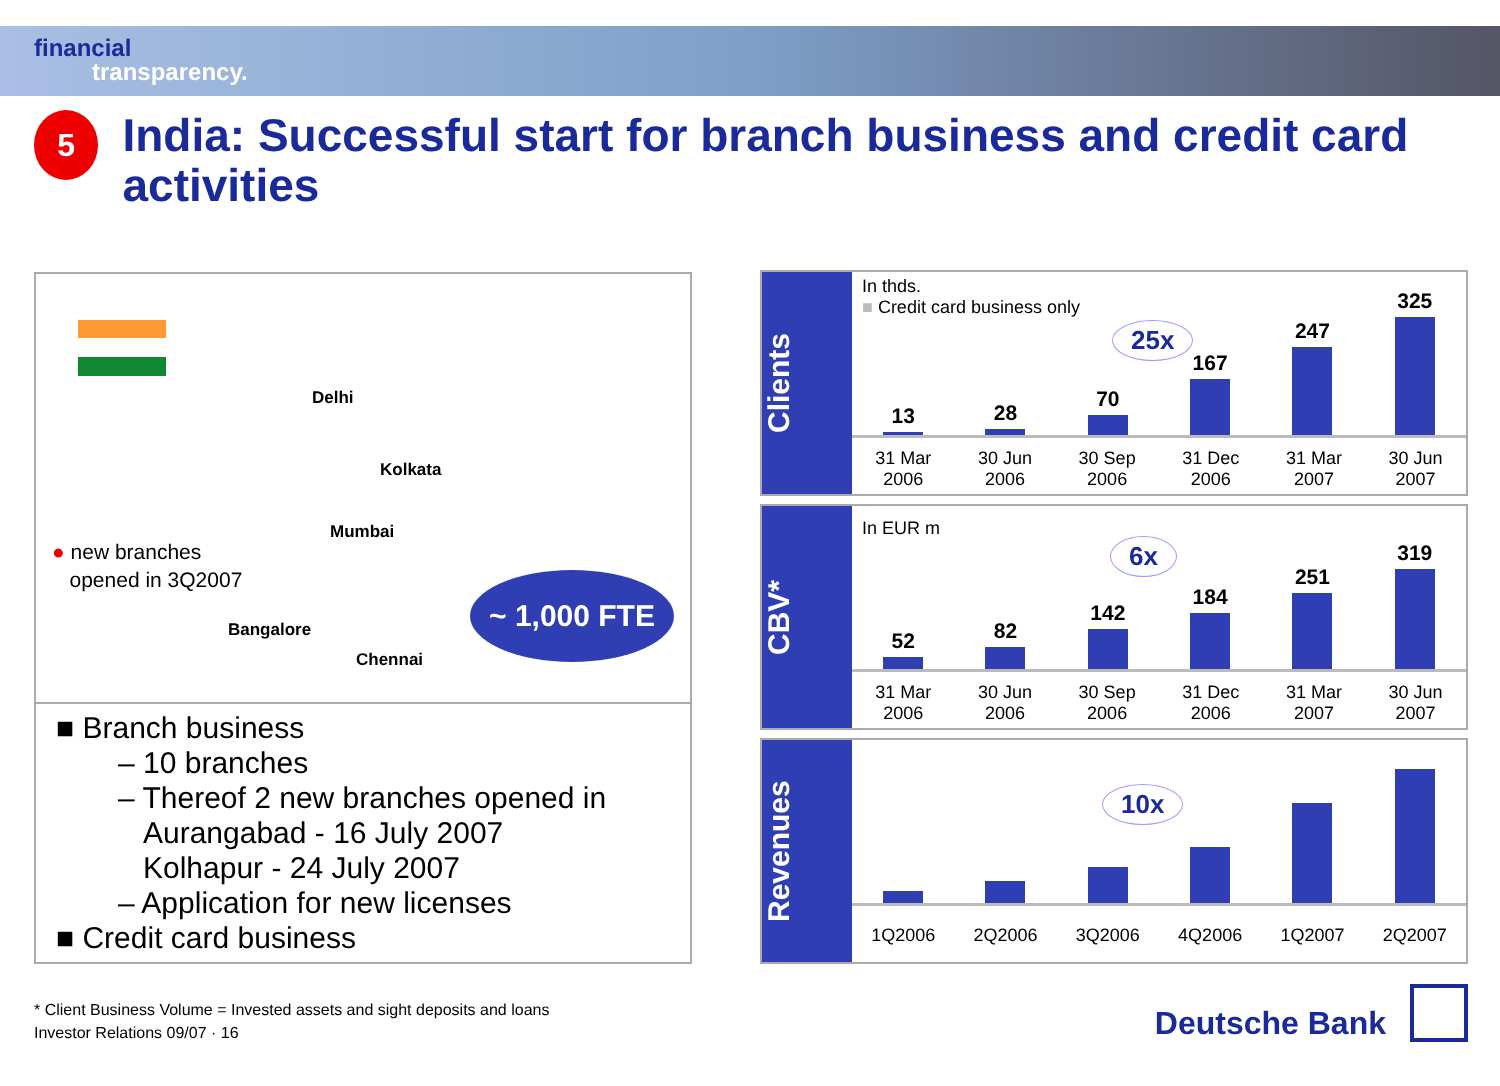financial
transparency.
5
India: Successful start for branch business and credit card activities
Delhi
Kolkata
Mumbai
Bangalore
Chennai
● new branches
opened in 3Q2007
~ 1,000 FTE
■ Branch business
– 10 branches
– Thereof 2 new branches opened in
Aurangabad - 16 July 2007
Kolhapur - 24 July 2007
– Application for new licenses
■ Credit card business
Clients
In thds.
■ Credit card business only
25x
13
28
70
167
247
325
31 Mar
2006 30 Jun
2006 30 Sep
2006 31 Dec
2006 31 Mar
2007 30 Jun
2007
CBV*
In EUR m
6x
52
82
142
184
251
319
31 Mar
2006 30 Jun
2006 30 Sep
2006 31 Dec
2006 31 Mar
2007 30 Jun
2007
Revenues
10x
1Q2006 2Q2006 3Q2006 4Q2006 1Q2007 2Q2007
* Client Business Volume = Invested assets and sight deposits and loans
Investor Relations 09/07 · 16
Deutsche Bank